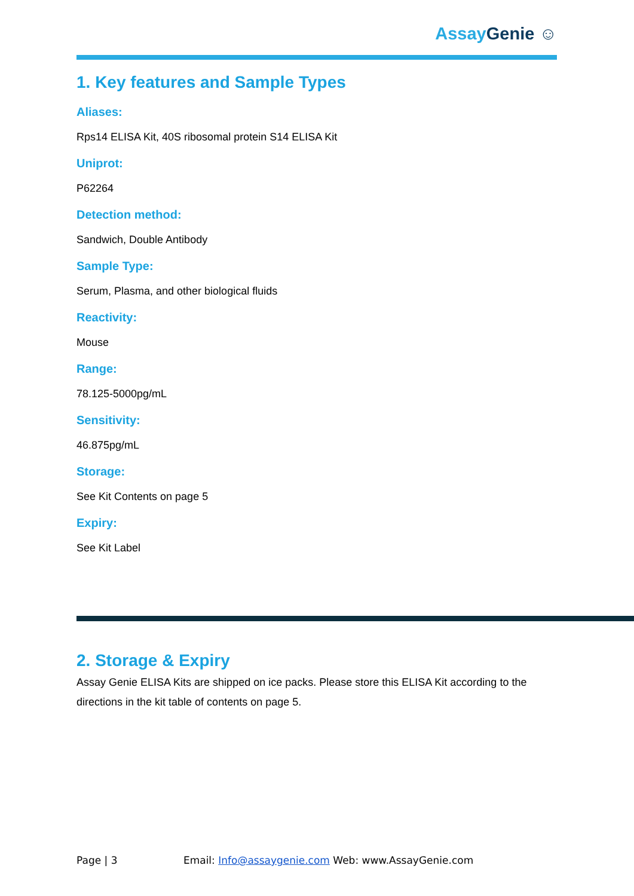Assay Genie ☺
1. Key features and Sample Types
Aliases:
Rps14 ELISA Kit, 40S ribosomal protein S14 ELISA Kit
Uniprot:
P62264
Detection method:
Sandwich, Double Antibody
Sample Type:
Serum, Plasma, and other biological fluids
Reactivity:
Mouse
Range:
78.125-5000pg/mL
Sensitivity:
46.875pg/mL
Storage:
See Kit Contents on page 5
Expiry:
See Kit Label
2. Storage & Expiry
Assay Genie ELISA Kits are shipped on ice packs. Please store this ELISA Kit according to the directions in the kit table of contents on page 5.
Page | 3 Email: Info@assaygenie.com Web: www.AssayGenie.com